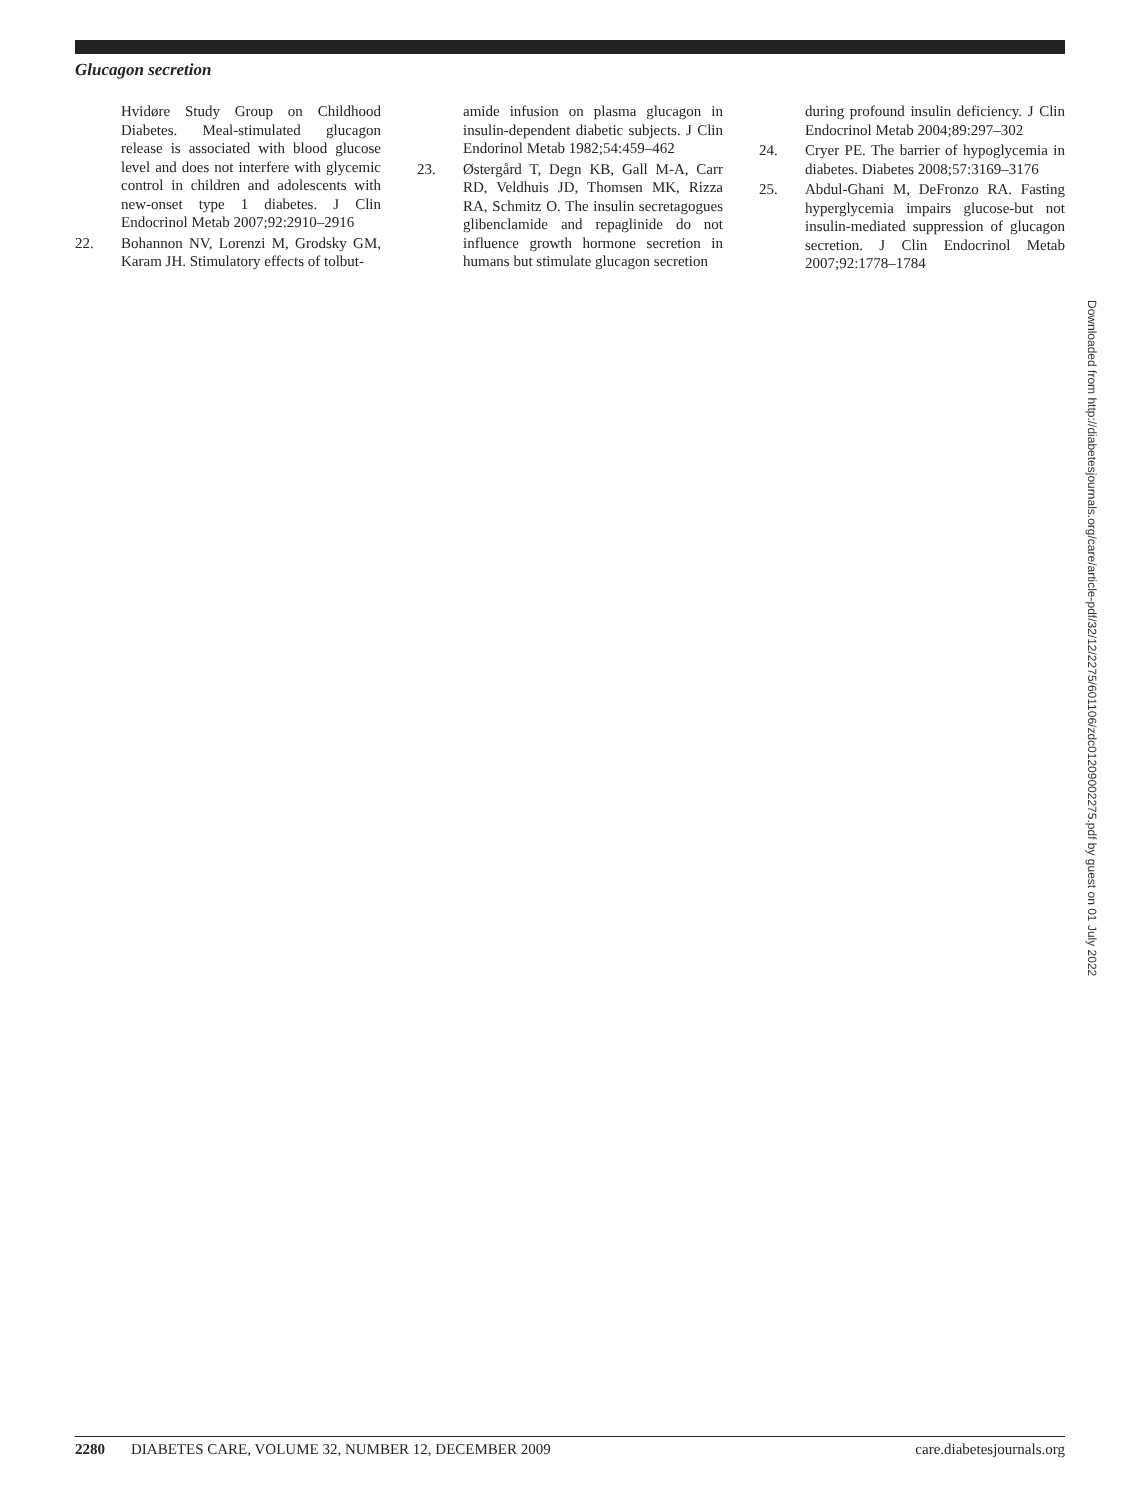Glucagon secretion
Hvidøre Study Group on Childhood Diabetes. Meal-stimulated glucagon release is associated with blood glucose level and does not interfere with glycemic control in children and adolescents with new-onset type 1 diabetes. J Clin Endocrinol Metab 2007;92:2910–2916
22. Bohannon NV, Lorenzi M, Grodsky GM, Karam JH. Stimulatory effects of tolbut-
amide infusion on plasma glucagon in insulin-dependent diabetic subjects. J Clin Endorinol Metab 1982;54:459–462
23. Østergård T, Degn KB, Gall M-A, Carr RD, Veldhuis JD, Thomsen MK, Rizza RA, Schmitz O. The insulin secretagogues glibenclamide and repaglinide do not influence growth hormone secretion in humans but stimulate glucagon secretion
during profound insulin deficiency. J Clin Endocrinol Metab 2004;89:297–302
24. Cryer PE. The barrier of hypoglycemia in diabetes. Diabetes 2008;57:3169–3176
25. Abdul-Ghani M, DeFronzo RA. Fasting hyperglycemia impairs glucose-but not insulin-mediated suppression of glucagon secretion. J Clin Endocrinol Metab 2007;92:1778–1784
Downloaded from http://diabetesjournals.org/care/article-pdf/32/12/2275/601106/zdc01209002275.pdf by guest on 01 July 2022
2280 DIABETES CARE, VOLUME 32, NUMBER 12, DECEMBER 2009 care.diabetesjournals.org